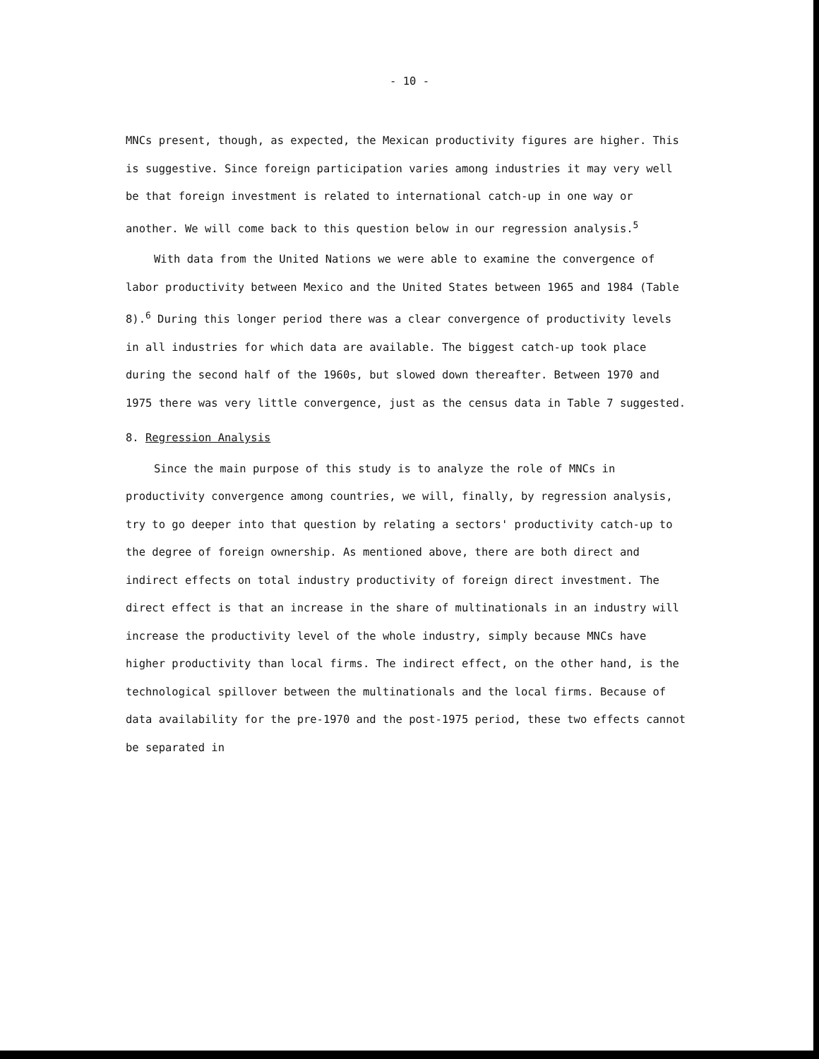- 10 -
MNCs present, though, as expected, the Mexican productivity figures are higher. This is suggestive. Since foreign participation varies among industries it may very well be that foreign investment is related to international catch-up in one way or another. We will come back to this question below in our regression analysis.<sup>5</sup>
With data from the United Nations we were able to examine the convergence of labor productivity between Mexico and the United States between 1965 and 1984 (Table 8).<sup>6</sup> During this longer period there was a clear convergence of productivity levels in all industries for which data are available. The biggest catch-up took place during the second half of the 1960s, but slowed down thereafter. Between 1970 and 1975 there was very little convergence, just as the census data in Table 7 suggested.
8. Regression Analysis
Since the main purpose of this study is to analyze the role of MNCs in productivity convergence among countries, we will, finally, by regression analysis, try to go deeper into that question by relating a sectors' productivity catch-up to the degree of foreign ownership. As mentioned above, there are both direct and indirect effects on total industry productivity of foreign direct investment. The direct effect is that an increase in the share of multinationals in an industry will increase the productivity level of the whole industry, simply because MNCs have higher productivity than local firms. The indirect effect, on the other hand, is the technological spillover between the multinationals and the local firms. Because of data availability for the pre-1970 and the post-1975 period, these two effects cannot be separated in